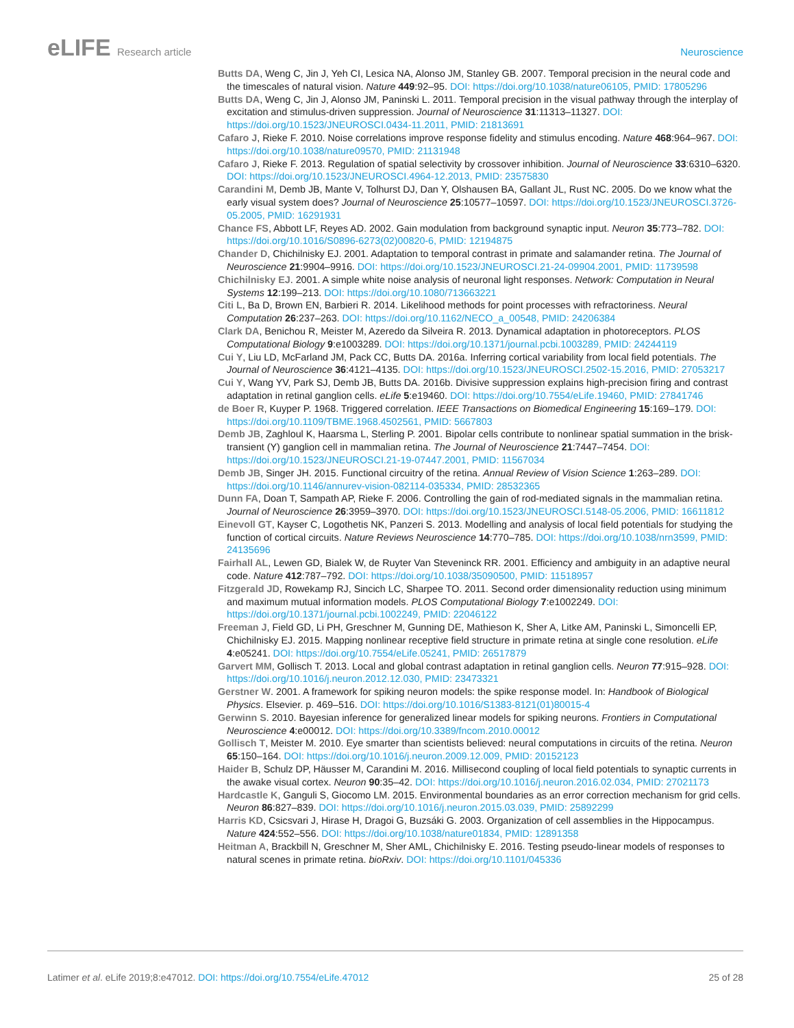eLIFE Research article Neuroscience
Butts DA, Weng C, Jin J, Yeh CI, Lesica NA, Alonso JM, Stanley GB. 2007. Temporal precision in the neural code and the timescales of natural vision. Nature 449:92–95. DOI: https://doi.org/10.1038/nature06105, PMID: 17805296
Butts DA, Weng C, Jin J, Alonso JM, Paninski L. 2011. Temporal precision in the visual pathway through the interplay of excitation and stimulus-driven suppression. Journal of Neuroscience 31:11313–11327. DOI: https://doi.org/10.1523/JNEUROSCI.0434-11.2011, PMID: 21813691
Cafaro J, Rieke F. 2010. Noise correlations improve response fidelity and stimulus encoding. Nature 468:964–967. DOI: https://doi.org/10.1038/nature09570, PMID: 21131948
Cafaro J, Rieke F. 2013. Regulation of spatial selectivity by crossover inhibition. Journal of Neuroscience 33:6310–6320. DOI: https://doi.org/10.1523/JNEUROSCI.4964-12.2013, PMID: 23575830
Carandini M, Demb JB, Mante V, Tolhurst DJ, Dan Y, Olshausen BA, Gallant JL, Rust NC. 2005. Do we know what the early visual system does? Journal of Neuroscience 25:10577–10597. DOI: https://doi.org/10.1523/JNEUROSCI.3726-05.2005, PMID: 16291931
Chance FS, Abbott LF, Reyes AD. 2002. Gain modulation from background synaptic input. Neuron 35:773–782. DOI: https://doi.org/10.1016/S0896-6273(02)00820-6, PMID: 12194875
Chander D, Chichilnisky EJ. 2001. Adaptation to temporal contrast in primate and salamander retina. The Journal of Neuroscience 21:9904–9916. DOI: https://doi.org/10.1523/JNEUROSCI.21-24-09904.2001, PMID: 11739598
Chichilnisky EJ. 2001. A simple white noise analysis of neuronal light responses. Network: Computation in Neural Systems 12:199–213. DOI: https://doi.org/10.1080/713663221
Citi L, Ba D, Brown EN, Barbieri R. 2014. Likelihood methods for point processes with refractoriness. Neural Computation 26:237–263. DOI: https://doi.org/10.1162/NECO_a_00548, PMID: 24206384
Clark DA, Benichou R, Meister M, Azeredo da Silveira R. 2013. Dynamical adaptation in photoreceptors. PLOS Computational Biology 9:e1003289. DOI: https://doi.org/10.1371/journal.pcbi.1003289, PMID: 24244119
Cui Y, Liu LD, McFarland JM, Pack CC, Butts DA. 2016a. Inferring cortical variability from local field potentials. The Journal of Neuroscience 36:4121–4135. DOI: https://doi.org/10.1523/JNEUROSCI.2502-15.2016, PMID: 27053217
Cui Y, Wang YV, Park SJ, Demb JB, Butts DA. 2016b. Divisive suppression explains high-precision firing and contrast adaptation in retinal ganglion cells. eLife 5:e19460. DOI: https://doi.org/10.7554/eLife.19460, PMID: 27841746
de Boer R, Kuyper P. 1968. Triggered correlation. IEEE Transactions on Biomedical Engineering 15:169–179. DOI: https://doi.org/10.1109/TBME.1968.4502561, PMID: 5667803
Demb JB, Zaghloul K, Haarsma L, Sterling P. 2001. Bipolar cells contribute to nonlinear spatial summation in the brisk-transient (Y) ganglion cell in mammalian retina. The Journal of Neuroscience 21:7447–7454. DOI: https://doi.org/10.1523/JNEUROSCI.21-19-07447.2001, PMID: 11567034
Demb JB, Singer JH. 2015. Functional circuitry of the retina. Annual Review of Vision Science 1:263–289. DOI: https://doi.org/10.1146/annurev-vision-082114-035334, PMID: 28532365
Dunn FA, Doan T, Sampath AP, Rieke F. 2006. Controlling the gain of rod-mediated signals in the mammalian retina. Journal of Neuroscience 26:3959–3970. DOI: https://doi.org/10.1523/JNEUROSCI.5148-05.2006, PMID: 16611812
Einevoll GT, Kayser C, Logothetis NK, Panzeri S. 2013. Modelling and analysis of local field potentials for studying the function of cortical circuits. Nature Reviews Neuroscience 14:770–785. DOI: https://doi.org/10.1038/nrn3599, PMID: 24135696
Fairhall AL, Lewen GD, Bialek W, de Ruyter Van Steveninck RR. 2001. Efficiency and ambiguity in an adaptive neural code. Nature 412:787–792. DOI: https://doi.org/10.1038/35090500, PMID: 11518957
Fitzgerald JD, Rowekamp RJ, Sincich LC, Sharpee TO. 2011. Second order dimensionality reduction using minimum and maximum mutual information models. PLOS Computational Biology 7:e1002249. DOI: https://doi.org/10.1371/journal.pcbi.1002249, PMID: 22046122
Freeman J, Field GD, Li PH, Greschner M, Gunning DE, Mathieson K, Sher A, Litke AM, Paninski L, Simoncelli EP, Chichilnisky EJ. 2015. Mapping nonlinear receptive field structure in primate retina at single cone resolution. eLife 4:e05241. DOI: https://doi.org/10.7554/eLife.05241, PMID: 26517879
Garvert MM, Gollisch T. 2013. Local and global contrast adaptation in retinal ganglion cells. Neuron 77:915–928. DOI: https://doi.org/10.1016/j.neuron.2012.12.030, PMID: 23473321
Gerstner W. 2001. A framework for spiking neuron models: the spike response model. In: Handbook of Biological Physics. Elsevier. p. 469–516. DOI: https://doi.org/10.1016/S1383-8121(01)80015-4
Gerwinn S. 2010. Bayesian inference for generalized linear models for spiking neurons. Frontiers in Computational Neuroscience 4:e00012. DOI: https://doi.org/10.3389/fncom.2010.00012
Gollisch T, Meister M. 2010. Eye smarter than scientists believed: neural computations in circuits of the retina. Neuron 65:150–164. DOI: https://doi.org/10.1016/j.neuron.2009.12.009, PMID: 20152123
Haider B, Schulz DP, Häusser M, Carandini M. 2016. Millisecond coupling of local field potentials to synaptic currents in the awake visual cortex. Neuron 90:35–42. DOI: https://doi.org/10.1016/j.neuron.2016.02.034, PMID: 27021173
Hardcastle K, Ganguli S, Giocomo LM. 2015. Environmental boundaries as an error correction mechanism for grid cells. Neuron 86:827–839. DOI: https://doi.org/10.1016/j.neuron.2015.03.039, PMID: 25892299
Harris KD, Csicsvari J, Hirase H, Dragoi G, Buzsáki G. 2003. Organization of cell assemblies in the Hippocampus. Nature 424:552–556. DOI: https://doi.org/10.1038/nature01834, PMID: 12891358
Heitman A, Brackbill N, Greschner M, Sher AML, Chichilnisky E. 2016. Testing pseudo-linear models of responses to natural scenes in primate retina. bioRxiv. DOI: https://doi.org/10.1101/045336
Latimer et al. eLife 2019;8:e47012. DOI: https://doi.org/10.7554/eLife.47012
25 of 28